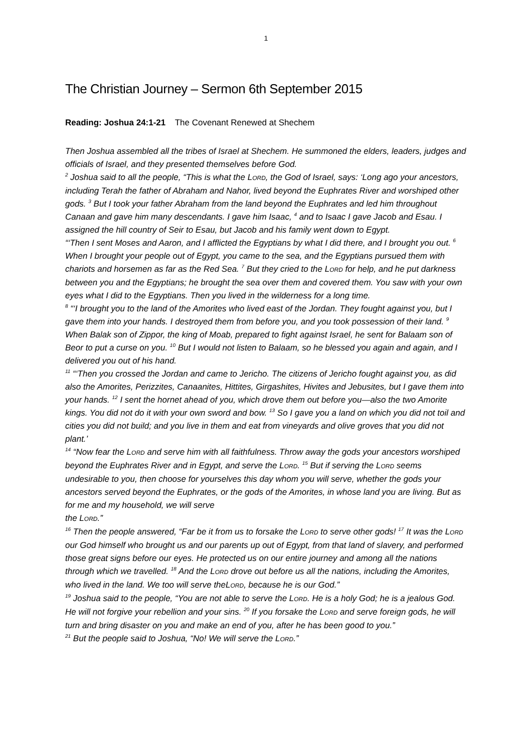1
The Christian Journey – Sermon 6th September 2015
Reading: Joshua 24:1-21 The Covenant Renewed at Shechem
Then Joshua assembled all the tribes of Israel at Shechem. He summoned the elders, leaders, judges and officials of Israel, and they presented themselves before God.
<sup>2</sup> Joshua said to all the people, “This is what the LORD, the God of Israel, says: ‘Long ago your ancestors, including Terah the father of Abraham and Nahor, lived beyond the Euphrates River and worshiped other gods. <sup>3</sup> But I took your father Abraham from the land beyond the Euphrates and led him throughout Canaan and gave him many descendants. I gave him Isaac, <sup>4</sup> and to Isaac I gave Jacob and Esau. I assigned the hill country of Seir to Esau, but Jacob and his family went down to Egypt.
“‘Then I sent Moses and Aaron, and I afflicted the Egyptians by what I did there, and I brought you out. <sup>6</sup> When I brought your people out of Egypt, you came to the sea, and the Egyptians pursued them with chariots and horsemen as far as the Red Sea. <sup>7</sup> But they cried to the LORD for help, and he put darkness between you and the Egyptians; he brought the sea over them and covered them. You saw with your own eyes what I did to the Egyptians. Then you lived in the wilderness for a long time.
<sup>8</sup> “‘I brought you to the land of the Amorites who lived east of the Jordan. They fought against you, but I gave them into your hands. I destroyed them from before you, and you took possession of their land. <sup>9</sup> When Balak son of Zippor, the king of Moab, prepared to fight against Israel, he sent for Balaam son of Beor to put a curse on you. <sup>10</sup> But I would not listen to Balaam, so he blessed you again and again, and I delivered you out of his hand.
<sup>11</sup> “‘Then you crossed the Jordan and came to Jericho. The citizens of Jericho fought against you, as did also the Amorites, Perizzites, Canaanites, Hittites, Girgashites, Hivites and Jebusites, but I gave them into your hands. <sup>12</sup> I sent the hornet ahead of you, which drove them out before you—also the two Amorite kings. You did not do it with your own sword and bow. <sup>13</sup> So I gave you a land on which you did not toil and cities you did not build; and you live in them and eat from vineyards and olive groves that you did not plant.’
<sup>14</sup> “Now fear the LORD and serve him with all faithfulness. Throw away the gods your ancestors worshiped beyond the Euphrates River and in Egypt, and serve the LORD. <sup>15</sup> But if serving the LORD seems undesirable to you, then choose for yourselves this day whom you will serve, whether the gods your ancestors served beyond the Euphrates, or the gods of the Amorites, in whose land you are living. But as for me and my household, we will serve
the LORD.”
<sup>16</sup> Then the people answered, “Far be it from us to forsake the LORD to serve other gods! <sup>17</sup> It was the LORD our God himself who brought us and our parents up out of Egypt, from that land of slavery, and performed those great signs before our eyes. He protected us on our entire journey and among all the nations through which we travelled. <sup>18</sup> And the LORD drove out before us all the nations, including the Amorites, who lived in the land. We too will serve theLORD, because he is our God.”
<sup>19</sup> Joshua said to the people, “You are not able to serve the LORD. He is a holy God; he is a jealous God. He will not forgive your rebellion and your sins. <sup>20</sup> If you forsake the LORD and serve foreign gods, he will turn and bring disaster on you and make an end of you, after he has been good to you.”
<sup>21</sup> But the people said to Joshua, “No! We will serve the LORD.”